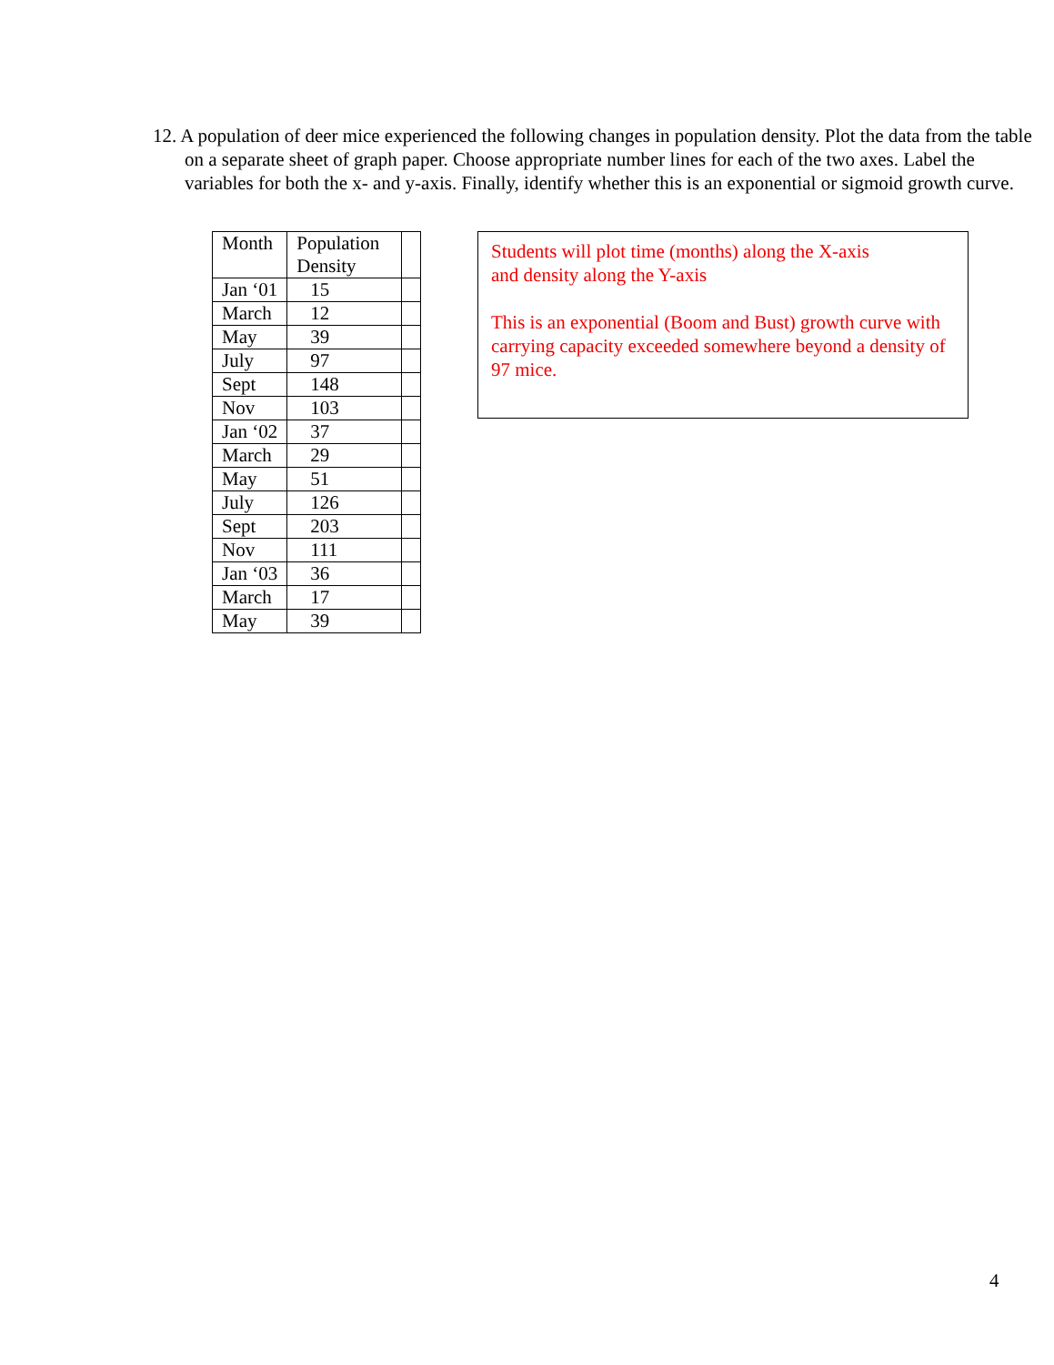12. A population of deer mice experienced the following changes in population density. Plot the data from the table on a separate sheet of graph paper. Choose appropriate number lines for each of the two axes. Label the variables for both the x- and y-axis. Finally, identify whether this is an exponential or sigmoid growth curve.
| Month | Population Density | |
| Jan ‘01 | 15 | |
| March | 12 | |
| May | 39 | |
| July | 97 | |
| Sept | 148 | |
| Nov | 103 | |
| Jan ‘02 | 37 | |
| March | 29 | |
| May | 51 | |
| July | 126 | |
| Sept | 203 | |
| Nov | 111 | |
| Jan ‘03 | 36 | |
| March | 17 | |
| May | 39 | |
Students will plot time (months) along the X-axis
and density along the Y-axis
This is an exponential (Boom and Bust) growth curve with carrying capacity exceeded somewhere beyond a density of 97 mice.
4